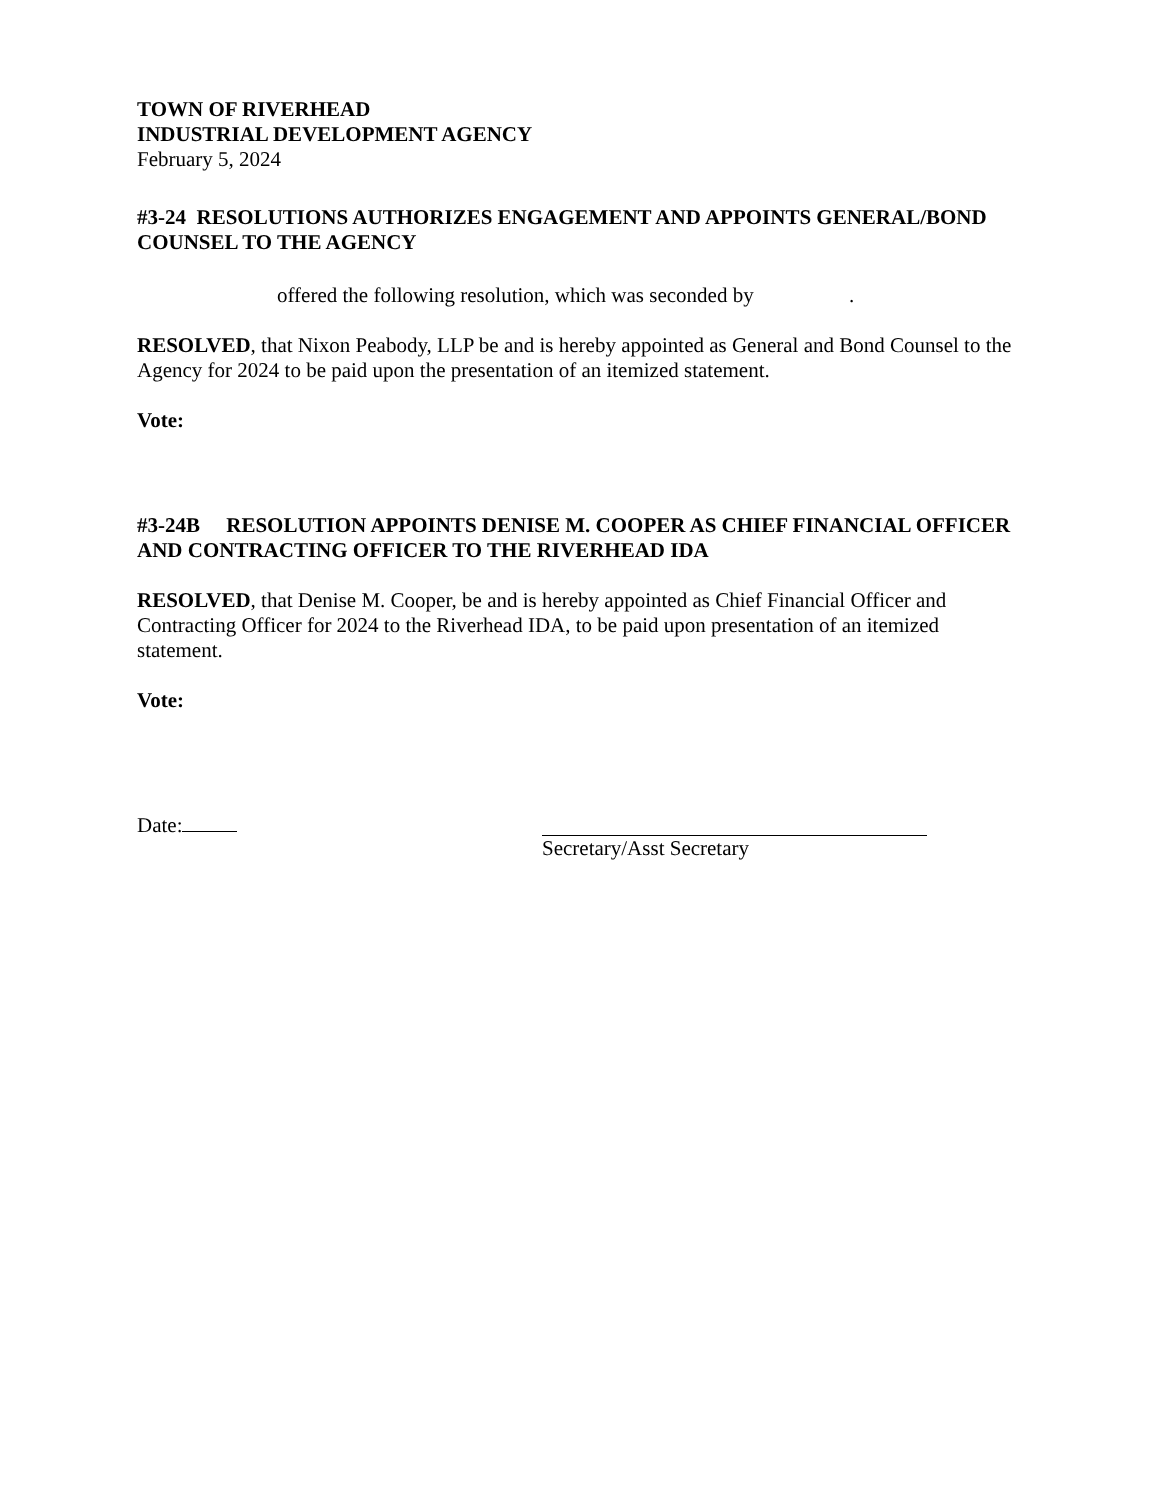TOWN OF RIVERHEAD
INDUSTRIAL DEVELOPMENT AGENCY
February 5, 2024
#3-24 RESOLUTIONS AUTHORIZES ENGAGEMENT AND APPOINTS GENERAL/BOND COUNSEL TO THE AGENCY
offered the following resolution, which was seconded by .
RESOLVED, that Nixon Peabody, LLP be and is hereby appointed as General and Bond Counsel to the Agency for 2024 to be paid upon the presentation of an itemized statement.
Vote:
#3-24B RESOLUTION APPOINTS DENISE M. COOPER AS CHIEF FINANCIAL OFFICER AND CONTRACTING OFFICER TO THE RIVERHEAD IDA
RESOLVED, that Denise M. Cooper, be and is hereby appointed as Chief Financial Officer and Contracting Officer for 2024 to the Riverhead IDA, to be paid upon presentation of an itemized statement.
Vote:
Date: Secretary/Asst Secretary